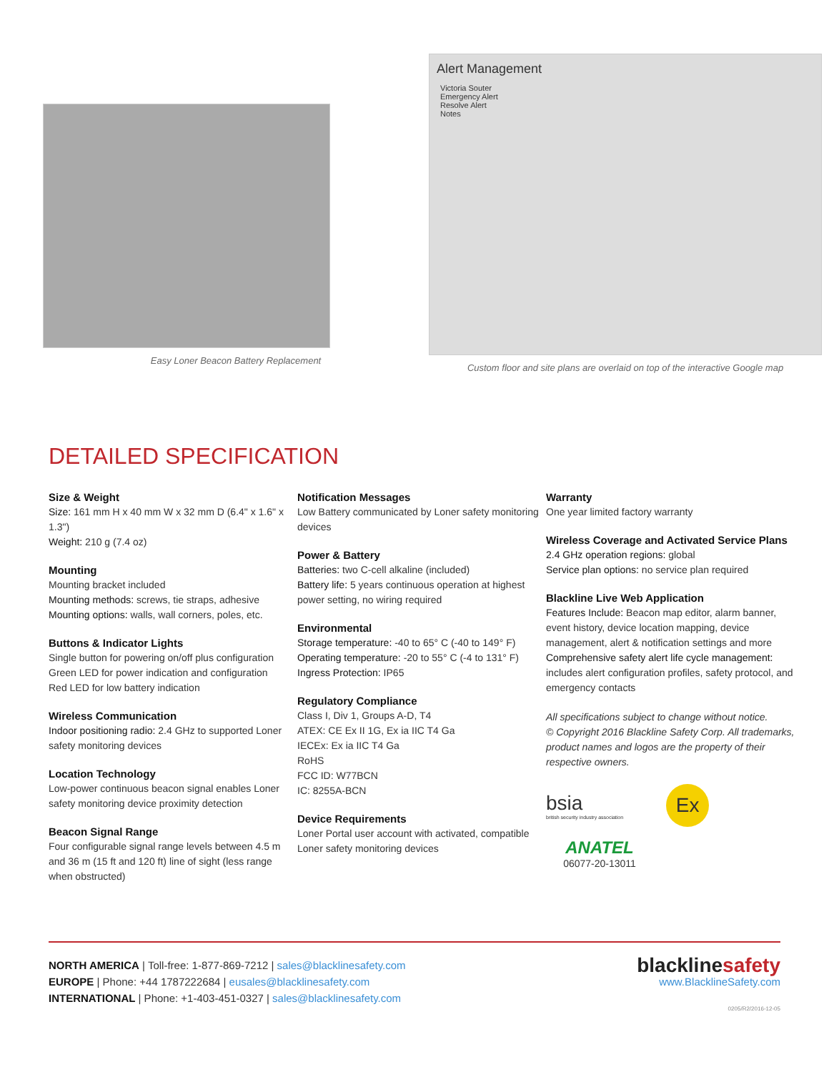Easy Loner Beacon Battery Replacement
Alert Management
Victoria Souter
Emergency Alert
Resolve Alert
Notes
Custom floor and site plans are overlaid on top of the interactive Google map
DETAILED SPECIFICATION
Size & Weight
Size: 161 mm H x 40 mm W x 32 mm D (6.4" x 1.6" x 1.3")
Weight: 210 g (7.4 oz)
Mounting
Mounting bracket included
Mounting methods: screws, tie straps, adhesive
Mounting options: walls, wall corners, poles, etc.
Buttons & Indicator Lights
Single button for powering on/off plus configuration
Green LED for power indication and configuration
Red LED for low battery indication
Wireless Communication
Indoor positioning radio: 2.4 GHz to supported Loner safety monitoring devices
Location Technology
Low-power continuous beacon signal enables Loner safety monitoring device proximity detection
Beacon Signal Range
Four configurable signal range levels between 4.5 m and 36 m (15 ft and 120 ft) line of sight (less range when obstructed)
Notification Messages
Low Battery communicated by Loner safety monitoring devices
Power & Battery
Batteries: two C-cell alkaline (included)
Battery life: 5 years continuous operation at highest power setting, no wiring required
Environmental
Storage temperature: -40 to 65° C (-40 to 149° F)
Operating temperature: -20 to 55° C (-4 to 131° F)
Ingress Protection: IP65
Regulatory Compliance
Class I, Div 1, Groups A-D, T4
ATEX: CE Ex II 1G, Ex ia IIC T4 Ga
IECEx: Ex ia IIC T4 Ga
RoHS
FCC ID: W77BCN
IC: 8255A-BCN
Device Requirements
Loner Portal user account with activated, compatible Loner safety monitoring devices
Warranty
One year limited factory warranty
Wireless Coverage and Activated Service Plans
2.4 GHz operation regions: global
Service plan options: no service plan required
Blackline Live Web Application
Features Include: Beacon map editor, alarm banner, event history, device location mapping, device management, alert & notification settings and more
Comprehensive safety alert life cycle management: includes alert configuration profiles, safety protocol, and emergency contacts
All specifications subject to change without notice.
© Copyright 2016 Blackline Safety Corp. All trademarks, product names and logos are the property of their respective owners.
bsia
british security industry association
Ex
ANATEL
06077-20-13011
NORTH AMERICA | Toll-free: 1-877-869-7212 | sales@blacklinesafety.com
EUROPE | Phone: +44 1787222684 | eusales@blacklinesafety.com
INTERNATIONAL | Phone: +1-403-451-0327 | sales@blacklinesafety.com
blacklinesafety
www.BlacklineSafety.com
0205/R2/2016-12-05